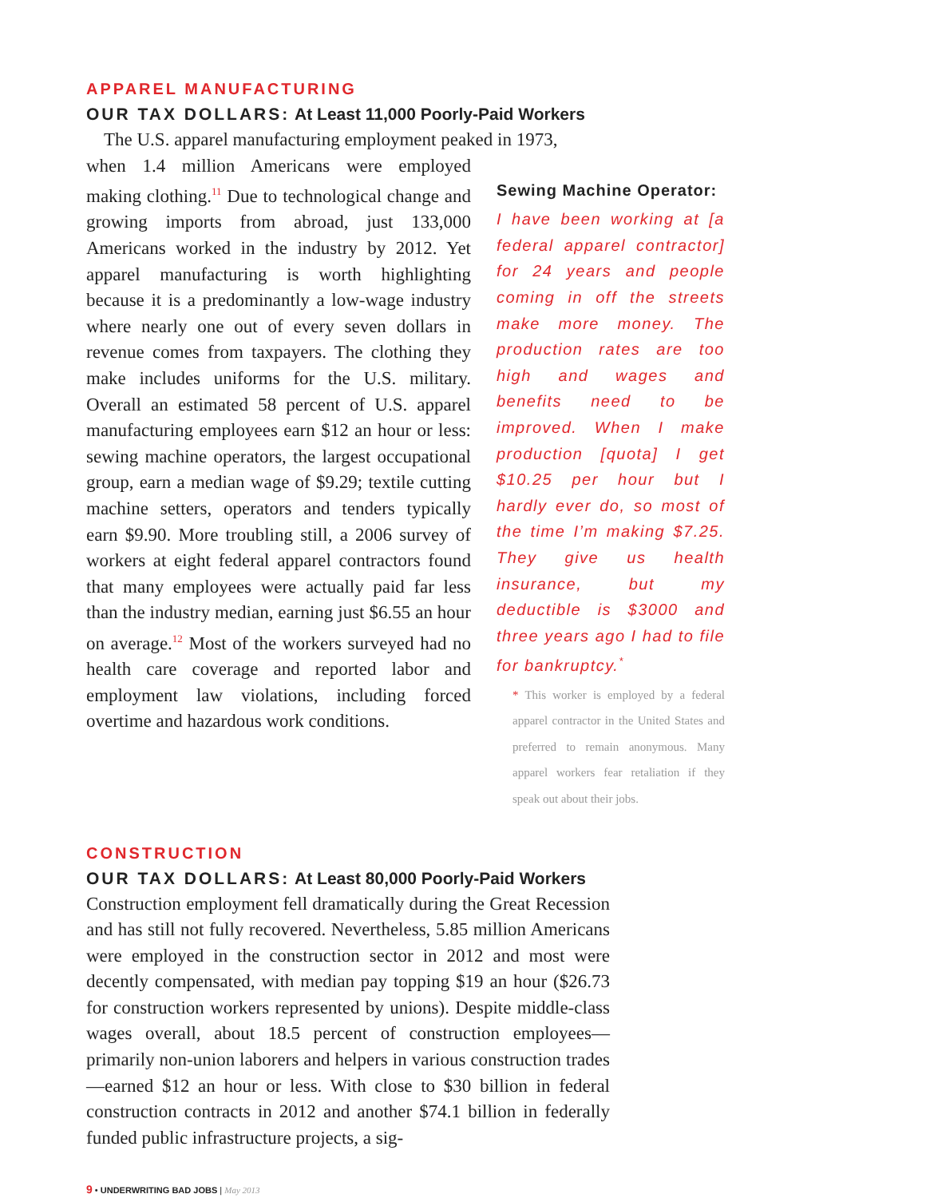APPAREL MANUFACTURING
OUR TAX DOLLARS: At Least 11,000 Poorly-Paid Workers
The U.S. apparel manufacturing employment peaked in 1973,
when 1.4 million Americans were employed making clothing.<sup>11</sup> Due to technological change and growing imports from abroad, just 133,000 Americans worked in the industry by 2012. Yet apparel manufacturing is worth highlighting because it is a predominantly a low-wage industry where nearly one out of every seven dollars in revenue comes from taxpayers. The clothing they make includes uniforms for the U.S. military. Overall an estimated 58 percent of U.S. apparel manufacturing employees earn $12 an hour or less: sewing machine operators, the largest occupational group, earn a median wage of $9.29; textile cutting machine setters, operators and tenders typically earn $9.90. More troubling still, a 2006 survey of workers at eight federal apparel contractors found that many employees were actually paid far less than the industry median, earning just $6.55 an hour on average.<sup>12</sup> Most of the workers surveyed had no health care coverage and reported labor and employment law violations, including forced overtime and hazardous work conditions.
Sewing Machine Operator:
I have been working at [a federal apparel contractor] for 24 years and people coming in off the streets make more money. The production rates are too high and wages and benefits need to be improved. When I make production [quota] I get $10.25 per hour but I hardly ever do, so most of the time I’m making $7.25. They give us health insurance, but my deductible is $3000 and three years ago I had to file for bankruptcy.<sup>*</sup>
* This worker is employed by a federal apparel contractor in the United States and preferred to remain anonymous. Many apparel workers fear retaliation if they speak out about their jobs.
CONSTRUCTION
OUR TAX DOLLARS: At Least 80,000 Poorly-Paid Workers
Construction employment fell dramatically during the Great Recession and has still not fully recovered. Nevertheless, 5.85 million Americans were employed in the construction sector in 2012 and most were decently compensated, with median pay topping $19 an hour ($26.73 for construction workers represented by unions). Despite middle-class wages overall, about 18.5 percent of construction employees—primarily non-union laborers and helpers in various construction trades—earned $12 an hour or less. With close to $30 billion in federal construction contracts in 2012 and another $74.1 billion in federally funded public infrastructure projects, a sig-
9 • UNDERWRITING BAD JOBS | May 2013